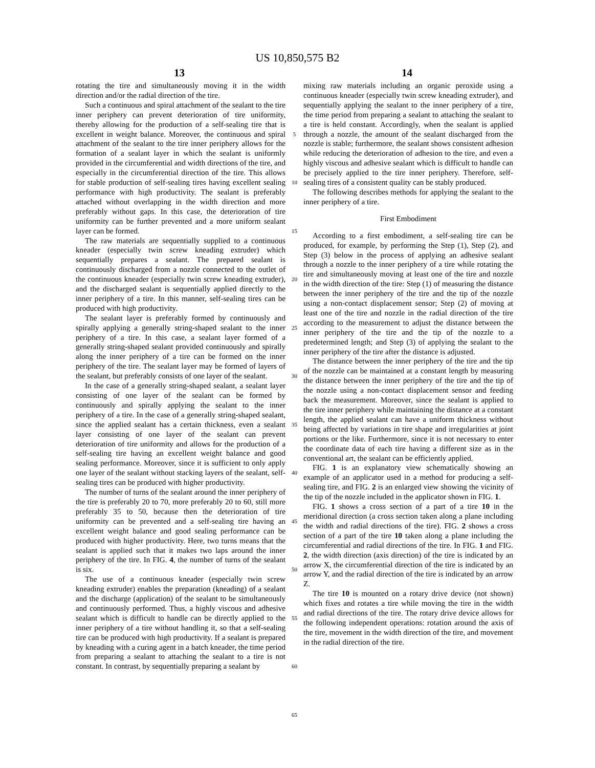US 10,850,575 B2
13 14
rotating the tire and simultaneously moving it in the width direction and/or the radial direction of the tire.
Such a continuous and spiral attachment of the sealant to the tire inner periphery can prevent deterioration of tire uniformity, thereby allowing for the production of a self-sealing tire that is excellent in weight balance. Moreover, the continuous and spiral attachment of the sealant to the tire inner periphery allows for the formation of a sealant layer in which the sealant is uniformly provided in the circumferential and width directions of the tire, and especially in the circumferential direction of the tire. This allows for stable production of self-sealing tires having excellent sealing performance with high productivity. The sealant is preferably attached without overlapping in the width direction and more preferably without gaps. In this case, the deterioration of tire uniformity can be further prevented and a more uniform sealant layer can be formed.
The raw materials are sequentially supplied to a continuous kneader (especially twin screw kneading extruder) which sequentially prepares a sealant. The prepared sealant is continuously discharged from a nozzle connected to the outlet of the continuous kneader (especially twin screw kneading extruder), and the discharged sealant is sequentially applied directly to the inner periphery of a tire. In this manner, self-sealing tires can be produced with high productivity.
The sealant layer is preferably formed by continuously and spirally applying a generally string-shaped sealant to the inner periphery of a tire. In this case, a sealant layer formed of a generally string-shaped sealant provided continuously and spirally along the inner periphery of a tire can be formed on the inner periphery of the tire. The sealant layer may be formed of layers of the sealant, but preferably consists of one layer of the sealant.
In the case of a generally string-shaped sealant, a sealant layer consisting of one layer of the sealant can be formed by continuously and spirally applying the sealant to the inner periphery of a tire. In the case of a generally string-shaped sealant, since the applied sealant has a certain thickness, even a sealant layer consisting of one layer of the sealant can prevent deterioration of tire uniformity and allows for the production of a self-sealing tire having an excellent weight balance and good sealing performance. Moreover, since it is sufficient to only apply one layer of the sealant without stacking layers of the sealant, self-sealing tires can be produced with higher productivity.
The number of turns of the sealant around the inner periphery of the tire is preferably 20 to 70, more preferably 20 to 60, still more preferably 35 to 50, because then the deterioration of tire uniformity can be prevented and a self-sealing tire having an excellent weight balance and good sealing performance can be produced with higher productivity. Here, two turns means that the sealant is applied such that it makes two laps around the inner periphery of the tire. In FIG. 4, the number of turns of the sealant is six.
The use of a continuous kneader (especially twin screw kneading extruder) enables the preparation (kneading) of a sealant and the discharge (application) of the sealant to be simultaneously and continuously performed. Thus, a highly viscous and adhesive sealant which is difficult to handle can be directly applied to the inner periphery of a tire without handling it, so that a self-sealing tire can be produced with high productivity. If a sealant is prepared by kneading with a curing agent in a batch kneader, the time period from preparing a sealant to attaching the sealant to a tire is not constant. In contrast, by sequentially preparing a sealant by
5
10
15
20
25
30
35
40
45
50
55
60
65
mixing raw materials including an organic peroxide using a continuous kneader (especially twin screw kneading extruder), and sequentially applying the sealant to the inner periphery of a tire, the time period from preparing a sealant to attaching the sealant to a tire is held constant. Accordingly, when the sealant is applied through a nozzle, the amount of the sealant discharged from the nozzle is stable; furthermore, the sealant shows consistent adhesion while reducing the deterioration of adhesion to the tire, and even a highly viscous and adhesive sealant which is difficult to handle can be precisely applied to the tire inner periphery. Therefore, self-sealing tires of a consistent quality can be stably produced.
The following describes methods for applying the sealant to the inner periphery of a tire.
First Embodiment
According to a first embodiment, a self-sealing tire can be produced, for example, by performing the Step (1), Step (2), and Step (3) below in the process of applying an adhesive sealant through a nozzle to the inner periphery of a tire while rotating the tire and simultaneously moving at least one of the tire and nozzle in the width direction of the tire: Step (1) of measuring the distance between the inner periphery of the tire and the tip of the nozzle using a non-contact displacement sensor; Step (2) of moving at least one of the tire and nozzle in the radial direction of the tire according to the measurement to adjust the distance between the inner periphery of the tire and the tip of the nozzle to a predetermined length; and Step (3) of applying the sealant to the inner periphery of the tire after the distance is adjusted.
The distance between the inner periphery of the tire and the tip of the nozzle can be maintained at a constant length by measuring the distance between the inner periphery of the tire and the tip of the nozzle using a non-contact displacement sensor and feeding back the measurement. Moreover, since the sealant is applied to the tire inner periphery while maintaining the distance at a constant length, the applied sealant can have a uniform thickness without being affected by variations in tire shape and irregularities at joint portions or the like. Furthermore, since it is not necessary to enter the coordinate data of each tire having a different size as in the conventional art, the sealant can be efficiently applied.
FIG. 1 is an explanatory view schematically showing an example of an applicator used in a method for producing a self-sealing tire, and FIG. 2 is an enlarged view showing the vicinity of the tip of the nozzle included in the applicator shown in FIG. 1.
FIG. 1 shows a cross section of a part of a tire 10 in the meridional direction (a cross section taken along a plane including the width and radial directions of the tire). FIG. 2 shows a cross section of a part of the tire 10 taken along a plane including the circumferential and radial directions of the tire. In FIG. 1 and FIG. 2, the width direction (axis direction) of the tire is indicated by an arrow X, the circumferential direction of the tire is indicated by an arrow Y, and the radial direction of the tire is indicated by an arrow Z.
The tire 10 is mounted on a rotary drive device (not shown) which fixes and rotates a tire while moving the tire in the width and radial directions of the tire. The rotary drive device allows for the following independent operations: rotation around the axis of the tire, movement in the width direction of the tire, and movement in the radial direction of the tire.